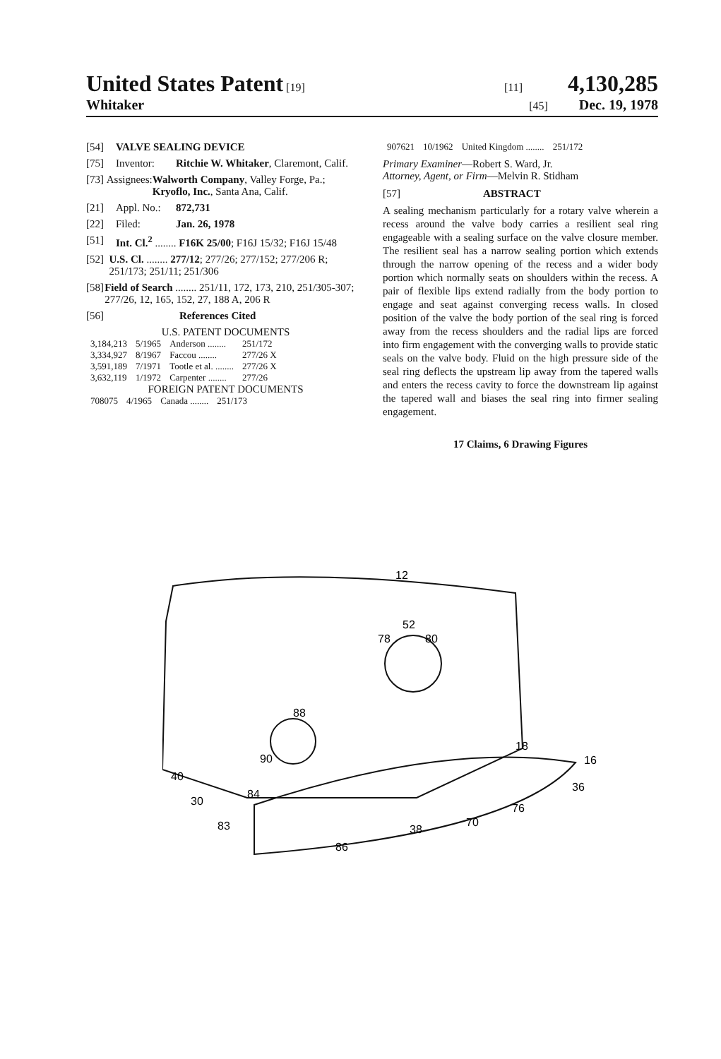United States Patent [19] [11] 4,130,285
Whitaker [45] Dec. 19, 1978
[54] VALVE SEALING DEVICE
[75] Inventor: Ritchie W. Whitaker, Claremont, Calif.
[73] Assignees: Walworth Company, Valley Forge, Pa.; Kryoflo, Inc., Santa Ana, Calif.
[21] Appl. No.: 872,731
[22] Filed: Jan. 26, 1978
[51] Int. Cl.<sup>2</sup> ........ F16K 25/00; F16J 15/32; F16J 15/48
[52] U.S. Cl. ........ 277/12; 277/26; 277/152; 277/206 R; 251/173; 251/11; 251/306
[58] Field of Search ........ 251/11, 172, 173, 210, 251/305-307; 277/26, 12, 165, 152, 27, 188 A, 206 R
[56] References Cited
U.S. PATENT DOCUMENTS
| 3,184,213 | 5/1965 | Anderson ........ | 251/172 |
| 3,334,927 | 8/1967 | Faccou ........ | 277/26 X |
| 3,591,189 | 7/1971 | Tootle et al. ........ | 277/26 X |
| 3,632,119 | 1/1972 | Carpenter ........ | 277/26 |
FOREIGN PATENT DOCUMENTS
| 708075 | 4/1965 | Canada ........ | 251/173 |
| 907621 | 10/1962 | United Kingdom ........ | 251/172 |
Primary Examiner—Robert S. Ward, Jr.
Attorney, Agent, or Firm—Melvin R. Stidham
[57] ABSTRACT
A sealing mechanism particularly for a rotary valve wherein a recess around the valve body carries a resilient seal ring engageable with a sealing surface on the valve closure member. The resilient seal has a narrow sealing portion which extends through the narrow opening of the recess and a wider body portion which normally seats on shoulders within the recess. A pair of flexible lips extend radially from the body portion to engage and seat against converging recess walls. In closed position of the valve the body portion of the seal ring is forced away from the recess shoulders and the radial lips are forced into firm engagement with the converging walls to provide static seals on the valve body. Fluid on the high pressure side of the seal ring deflects the upstream lip away from the tapered walls and enters the recess cavity to force the downstream lip against the tapered wall and biases the seal ring into firmer sealing engagement.
17 Claims, 6 Drawing Figures
52
78
80
12
18
16
88
90
40
30
84
83
86
38
70
76
36